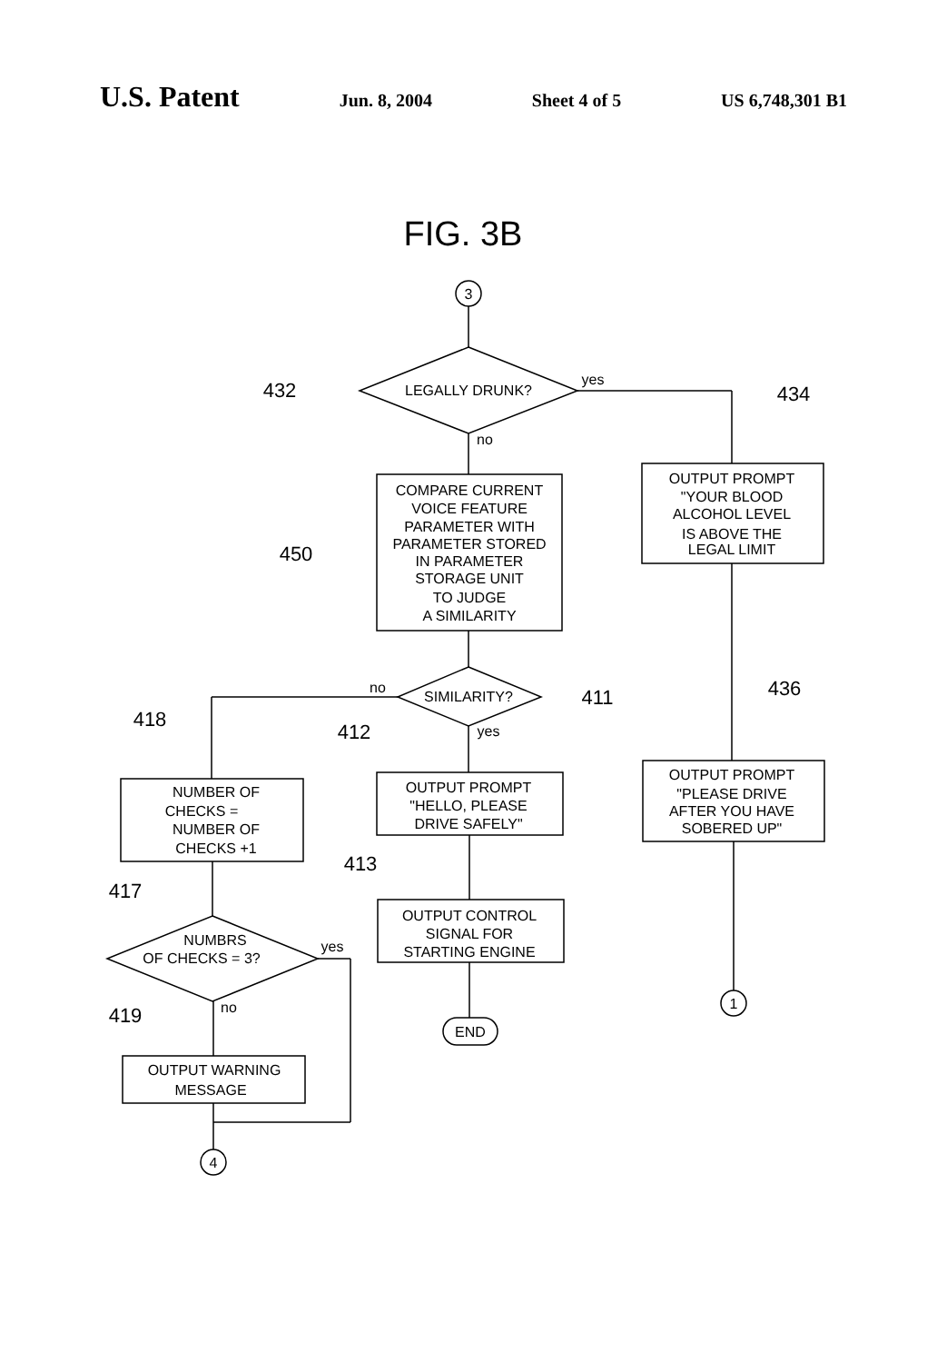U.S. Patent Jun. 8, 2004 Sheet 4 of 5 US 6,748,301 B1
FIG. 3B
3
LEGALLY DRUNK?
432
yes
no
434
COMPARE CURRENT
VOICE FEATURE
PARAMETER WITH
PARAMETER STORED
IN PARAMETER
STORAGE UNIT
TO JUDGE
A SIMILARITY
450
OUTPUT PROMPT
"YOUR BLOOD
ALCOHOL LEVEL
IS ABOVE THE
LEGAL LIMIT
SIMILARITY?
no
411
yes
436
418
412
NUMBER OF
CHECKS =
NUMBER OF
CHECKS +1
OUTPUT PROMPT
"HELLO, PLEASE
DRIVE SAFELY"
OUTPUT PROMPT
"PLEASE DRIVE
AFTER YOU HAVE
SOBERED UP"
413
417
OUTPUT CONTROL
SIGNAL FOR
STARTING ENGINE
NUMBRS
OF CHECKS = 3?
yes
no
419
END
1
OUTPUT WARNING
MESSAGE
4